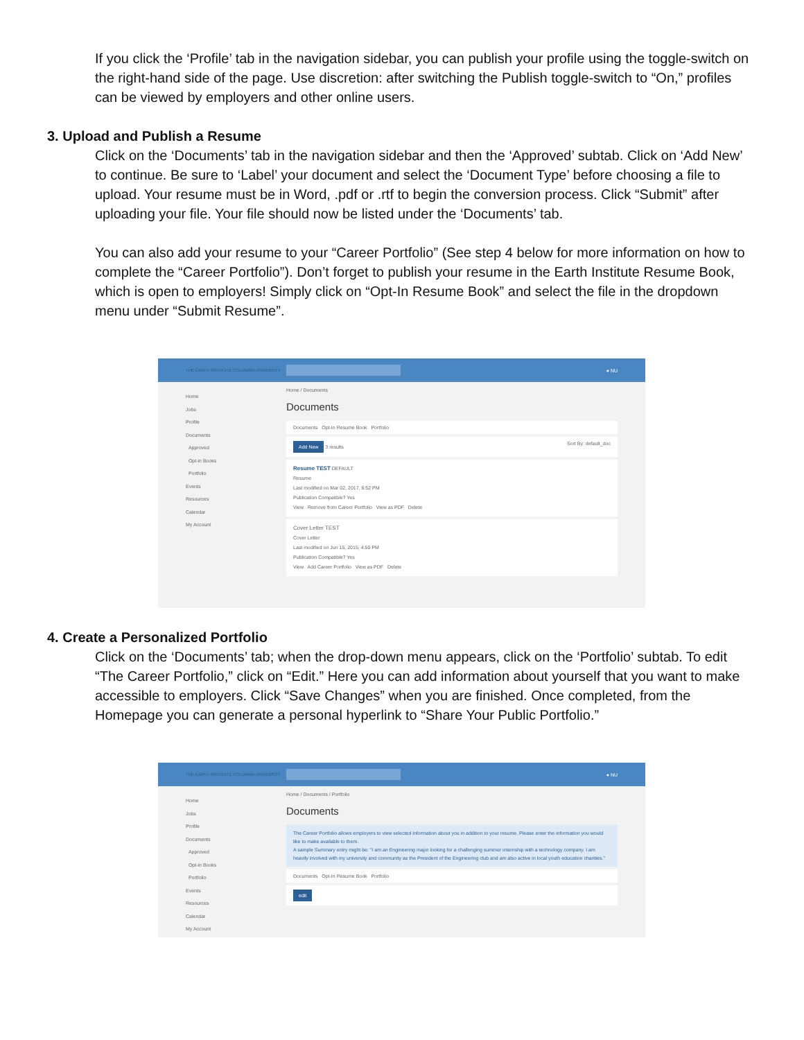If you click the ‘Profile’ tab in the navigation sidebar, you can publish your profile using the toggle-switch on the right-hand side of the page. Use discretion: after switching the Publish toggle-switch to “On,” profiles can be viewed by employers and other online users.
3. Upload and Publish a Resume
Click on the ‘Documents’ tab in the navigation sidebar and then the ‘Approved’ subtab. Click on ‘Add New’ to continue. Be sure to ‘Label’ your document and select the ‘Document Type’ before choosing a file to upload. Your resume must be in Word, .pdf or .rtf to begin the conversion process. Click “Submit” after uploading your file. Your file should now be listed under the ‘Documents’ tab.
You can also add your resume to your “Career Portfolio” (See step 4 below for more information on how to complete the “Career Portfolio”). Don’t forget to publish your resume in the Earth Institute Resume Book, which is open to employers! Simply click on “Opt-In Resume Book” and select the file in the dropdown menu under “Submit Resume”.
THE EARTH INSTITUTE COLUMBIA UNIVERSITY
● NU
Home
Jobs
Profile
Documents
Approved
Opt-in Books
Portfolio
Events
Resources
Calendar
My Account
Home / Documents
Documents
Documents Opt-In Resume Book Portfolio
Add New 3 results Sort By: default_doc
Resume TEST DEFAULT
Resume
Last modified on Mar 02, 2017, 6:52 PM
Publication Compatible? Yes
View Remove from Career Portfolio View as PDF Delete
Cover Letter TEST
Cover Letter
Last modified on Jun 15, 2015, 4:50 PM
Publication Compatible? Yes
View Add Career Portfolio View as PDF Delete
4. Create a Personalized Portfolio
Click on the ‘Documents’ tab; when the drop-down menu appears, click on the ‘Portfolio’ subtab. To edit “The Career Portfolio,” click on “Edit.” Here you can add information about yourself that you want to make accessible to employers. Click “Save Changes” when you are finished. Once completed, from the Homepage you can generate a personal hyperlink to “Share Your Public Portfolio.”
THE EARTH INSTITUTE COLUMBIA UNIVERSITY
● NU
Home
Jobs
Profile
Documents
Approved
Opt-in Books
Portfolio
Events
Resources
Calendar
My Account
Home / Documents / Portfolio
Documents
The Career Portfolio allows employers to view selected information about you in addition to your resume. Please enter the information you would like to make available to them.
A sample Summary entry might be: "I am an Engineering major looking for a challenging summer internship with a technology company. I am heavily involved with my university and community as the President of the Engineering club and am also active in local youth education charities."
Documents Opt-In Resume Book Portfolio
edit